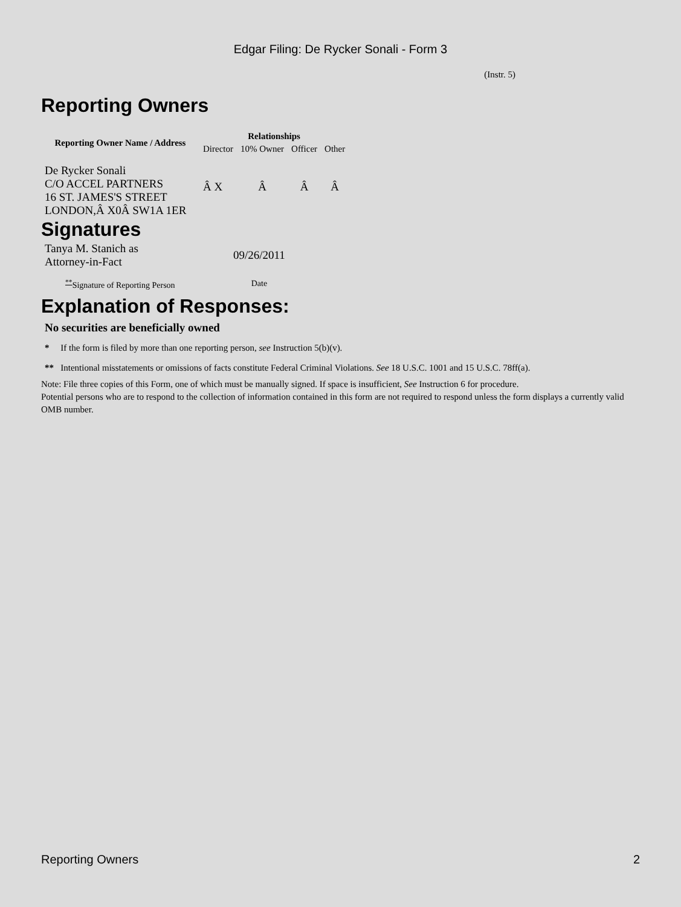Edgar Filing: De Rycker Sonali - Form 3
(Instr. 5)
Reporting Owners
| Reporting Owner Name / Address | Relationships | | | |
| --- | --- | --- | --- | --- |
| | Director | 10% Owner | Officer | Other |
| De Rycker Sonali C/O ACCEL PARTNERS 16 ST. JAMES'S STREET LONDON,Â X0Â SW1A 1ER | Â X | Â | Â | Â |
Signatures
| Tanya M. Stanich as Attorney-in-Fact | 09/26/2011 |
| <sup>**</sup> Signature of Reporting Person | Date |
Explanation of Responses:
No securities are beneficially owned
* If the form is filed by more than one reporting person, see Instruction 5(b)(v).
** Intentional misstatements or omissions of facts constitute Federal Criminal Violations. See 18 U.S.C. 1001 and 15 U.S.C. 78ff(a).
Note: File three copies of this Form, one of which must be manually signed. If space is insufficient, See Instruction 6 for procedure.
Potential persons who are to respond to the collection of information contained in this form are not required to respond unless the form displays a currently valid OMB number.
Reporting Owners 2